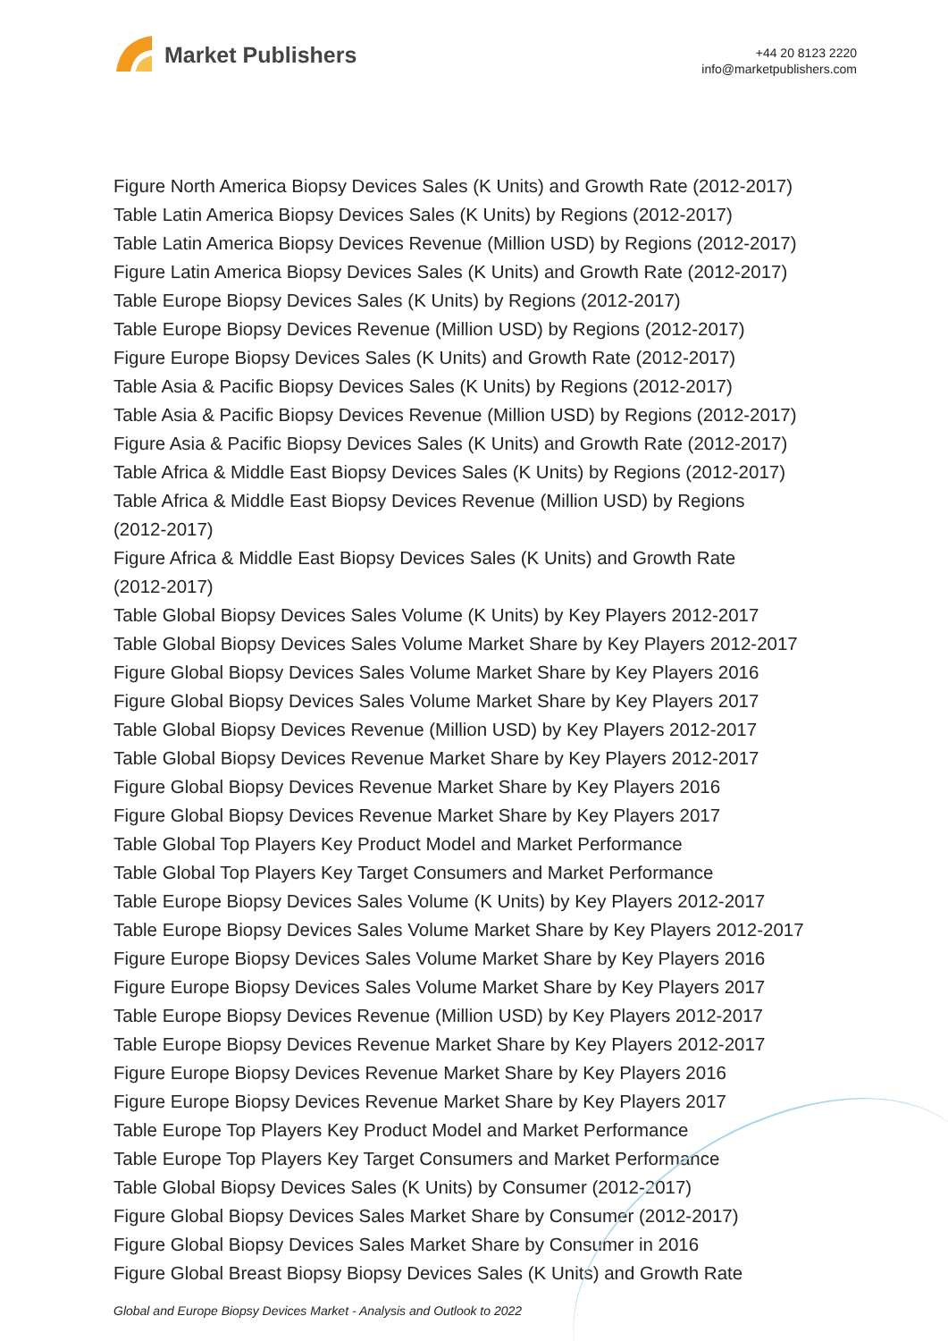Market Publishers
+44 20 8123 2220
info@marketpublishers.com
Figure North America Biopsy Devices Sales (K Units) and Growth Rate (2012-2017)
Table Latin America Biopsy Devices Sales (K Units) by Regions (2012-2017)
Table Latin America Biopsy Devices Revenue (Million USD) by Regions (2012-2017)
Figure Latin America Biopsy Devices Sales (K Units) and Growth Rate (2012-2017)
Table Europe Biopsy Devices Sales (K Units) by Regions (2012-2017)
Table Europe Biopsy Devices Revenue (Million USD) by Regions (2012-2017)
Figure Europe Biopsy Devices Sales (K Units) and Growth Rate (2012-2017)
Table Asia & Pacific Biopsy Devices Sales (K Units) by Regions (2012-2017)
Table Asia & Pacific Biopsy Devices Revenue (Million USD) by Regions (2012-2017)
Figure Asia & Pacific Biopsy Devices Sales (K Units) and Growth Rate (2012-2017)
Table Africa & Middle East Biopsy Devices Sales (K Units) by Regions (2012-2017)
Table Africa & Middle East Biopsy Devices Revenue (Million USD) by Regions
(2012-2017)
Figure Africa & Middle East Biopsy Devices Sales (K Units) and Growth Rate
(2012-2017)
Table Global Biopsy Devices Sales Volume (K Units) by Key Players 2012-2017
Table Global Biopsy Devices Sales Volume Market Share by Key Players 2012-2017
Figure Global Biopsy Devices Sales Volume Market Share by Key Players 2016
Figure Global Biopsy Devices Sales Volume Market Share by Key Players 2017
Table Global Biopsy Devices Revenue (Million USD) by Key Players 2012-2017
Table Global Biopsy Devices Revenue Market Share by Key Players 2012-2017
Figure Global Biopsy Devices Revenue Market Share by Key Players 2016
Figure Global Biopsy Devices Revenue Market Share by Key Players 2017
Table Global Top Players Key Product Model and Market Performance
Table Global Top Players Key Target Consumers and Market Performance
Table Europe Biopsy Devices Sales Volume (K Units) by Key Players 2012-2017
Table Europe Biopsy Devices Sales Volume Market Share by Key Players 2012-2017
Figure Europe Biopsy Devices Sales Volume Market Share by Key Players 2016
Figure Europe Biopsy Devices Sales Volume Market Share by Key Players 2017
Table Europe Biopsy Devices Revenue (Million USD) by Key Players 2012-2017
Table Europe Biopsy Devices Revenue Market Share by Key Players 2012-2017
Figure Europe Biopsy Devices Revenue Market Share by Key Players 2016
Figure Europe Biopsy Devices Revenue Market Share by Key Players 2017
Table Europe Top Players Key Product Model and Market Performance
Table Europe Top Players Key Target Consumers and Market Performance
Table Global Biopsy Devices Sales (K Units) by Consumer (2012-2017)
Figure Global Biopsy Devices Sales Market Share by Consumer (2012-2017)
Figure Global Biopsy Devices Sales Market Share by Consumer in 2016
Figure Global Breast Biopsy Biopsy Devices Sales (K Units) and Growth Rate
Global and Europe Biopsy Devices Market - Analysis and Outlook to 2022